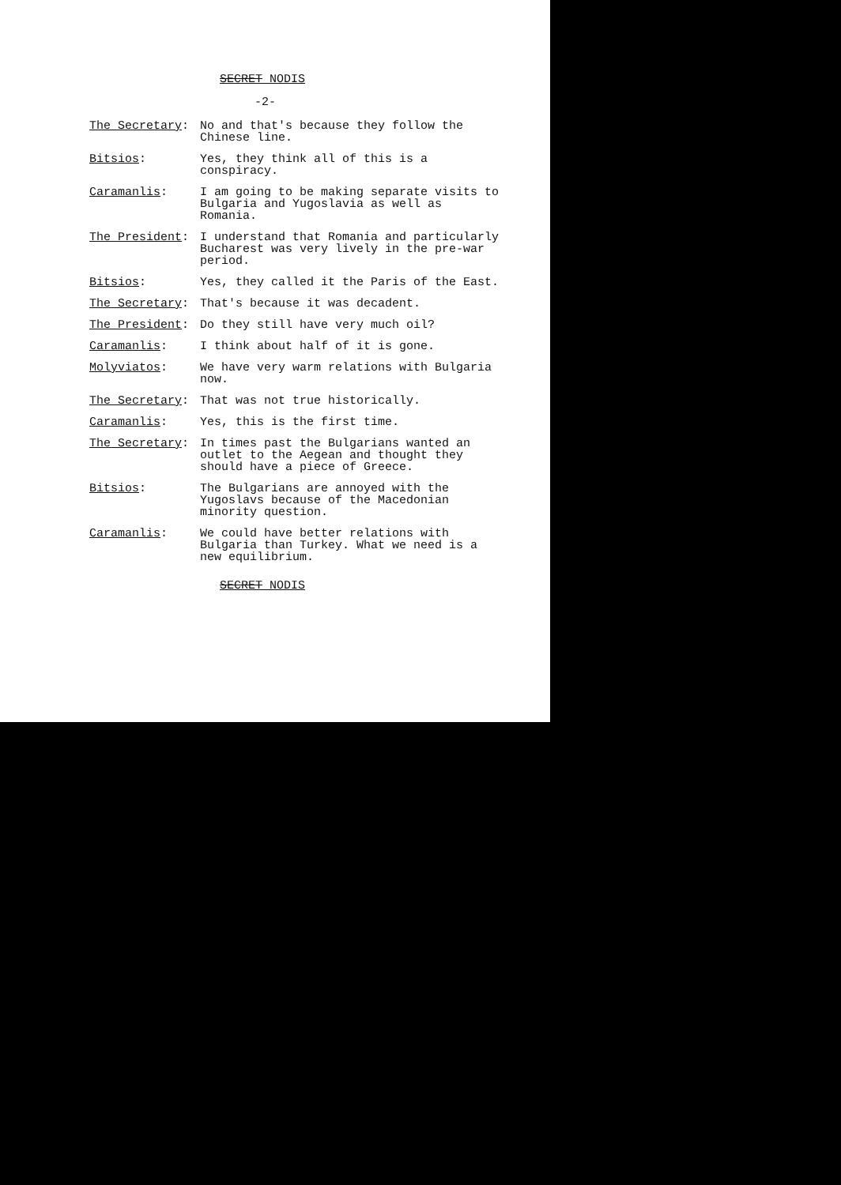SECRET NODIS
-2-
The Secretary: No and that's because they follow the Chinese line.
Bitsios: Yes, they think all of this is a conspiracy.
Caramanlis: I am going to be making separate visits to Bulgaria and Yugoslavia as well as Romania.
The President: I understand that Romania and particularly Bucharest was very lively in the pre-war period.
Bitsios: Yes, they called it the Paris of the East.
The Secretary: That's because it was decadent.
The President: Do they still have very much oil?
Caramanlis: I think about half of it is gone.
Molyviatos: We have very warm relations with Bulgaria now.
The Secretary: That was not true historically.
Caramanlis: Yes, this is the first time.
The Secretary: In times past the Bulgarians wanted an outlet to the Aegean and thought they should have a piece of Greece.
Bitsios: The Bulgarians are annoyed with the Yugoslavs because of the Macedonian minority question.
Caramanlis: We could have better relations with Bulgaria than Turkey. What we need is a new equilibrium.
SECRET NODIS